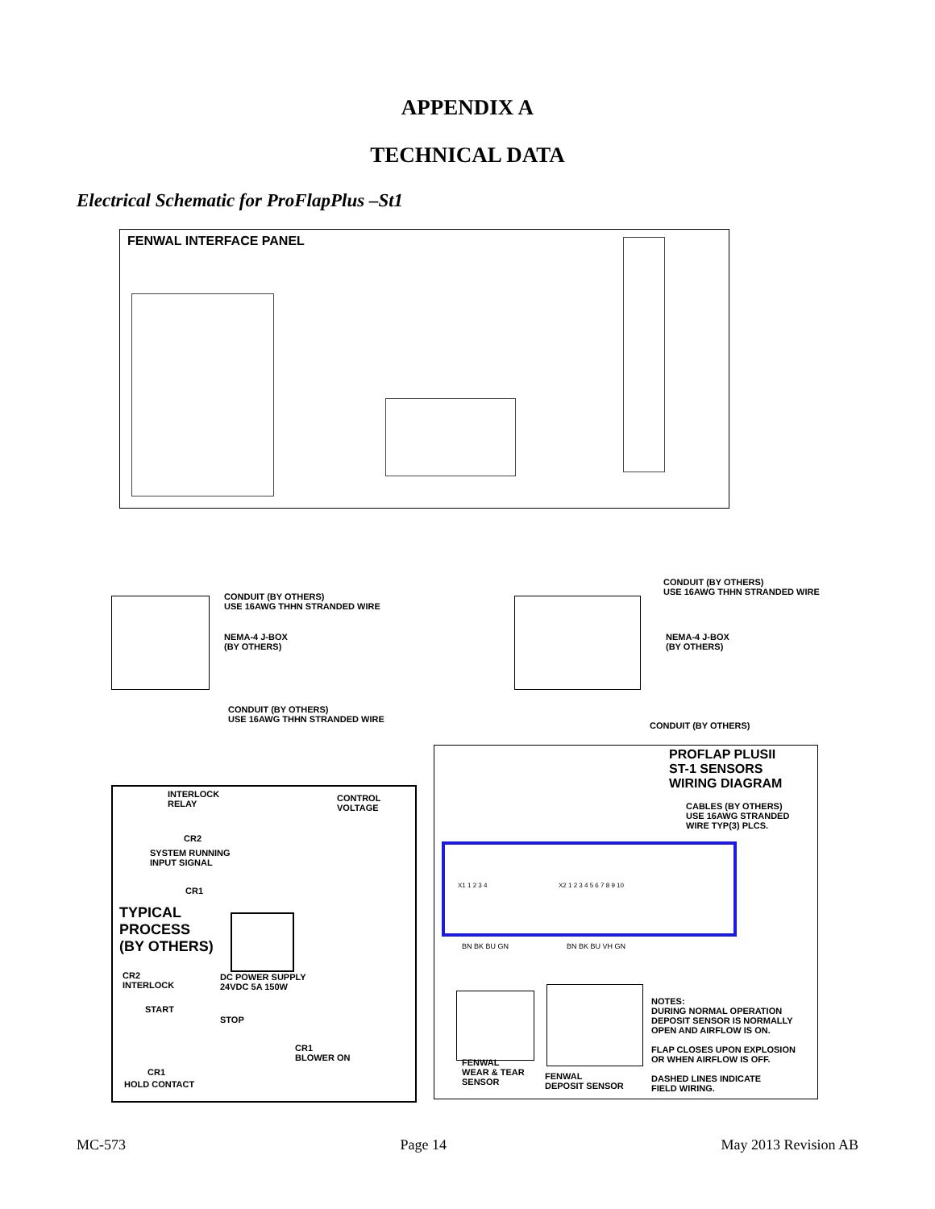APPENDIX A
TECHNICAL DATA
Electrical Schematic for ProFlapPlus –St1
FENWAL INTERFACE PANEL
CONDUIT (BY OTHERS)
USE 16AWG THHN STRANDED WIRE
NEMA-4 J-BOX
(BY OTHERS)
CONDUIT (BY OTHERS)
USE 16AWG THHN STRANDED WIRE
NEMA-4 J-BOX
(BY OTHERS)
CONDUIT (BY OTHERS)
USE 16AWG THHN STRANDED WIRE
CONDUIT (BY OTHERS)
INTERLOCK
RELAY
CONTROL
VOLTAGE
CR2
SYSTEM RUNNING
INPUT SIGNAL
CR1
TYPICAL
PROCESS
(BY OTHERS)
DC POWER SUPPLY
24VDC 5A 150W
CR2
INTERLOCK
START
STOP
CR1
BLOWER ON
CR1
HOLD CONTACT
PROFLAP PLUSII
ST-1 SENSORS
WIRING DIAGRAM
CABLES (BY OTHERS)
USE 16AWG STRANDED
WIRE TYP(3) PLCS.
X1 1 2 3 4 X2 1 2 3 4 5 6 7 8 9 10
BN BK BU GN BN BK BU VH GN
FENWAL
WEAR & TEAR
SENSOR
FENWAL
DEPOSIT SENSOR
NOTES:
DURING NORMAL OPERATION
DEPOSIT SENSOR IS NORMALLY
OPEN AND AIRFLOW IS ON.
FLAP CLOSES UPON EXPLOSION
OR WHEN AIRFLOW IS OFF.
DASHED LINES INDICATE
FIELD WIRING.
MC-573 Page 14 May 2013 Revision AB